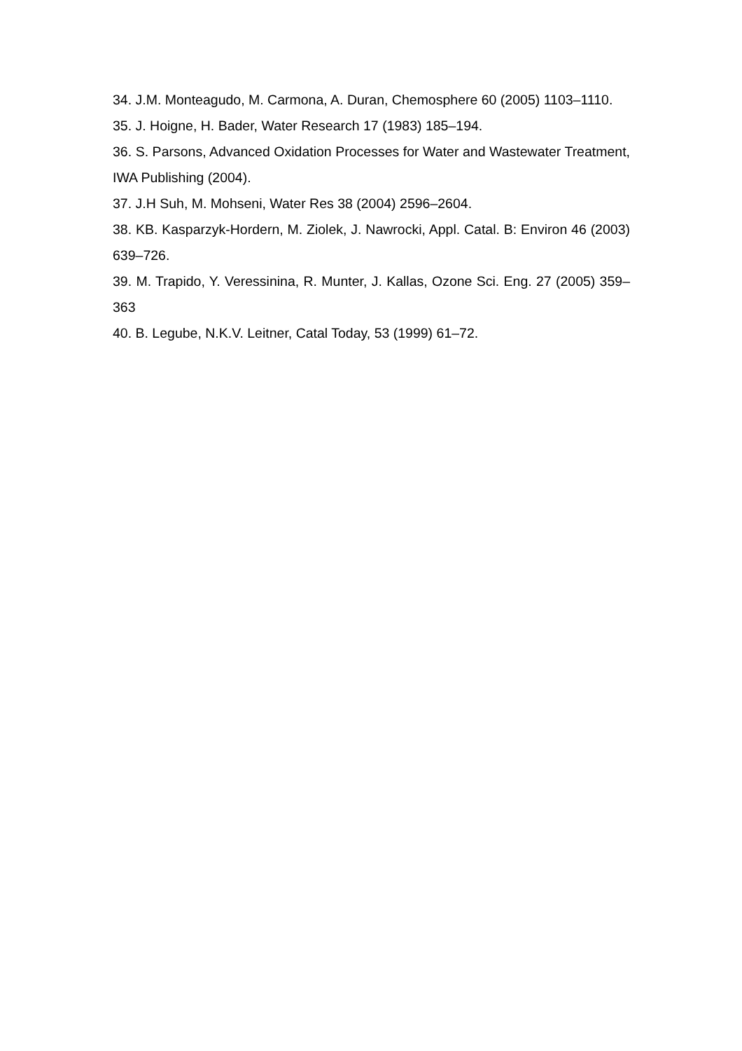34. J.M. Monteagudo, M. Carmona, A. Duran, Chemosphere 60 (2005) 1103–1110.
35. J. Hoigne, H. Bader, Water Research 17 (1983) 185–194.
36. S. Parsons, Advanced Oxidation Processes for Water and Wastewater Treatment, IWA Publishing (2004).
37. J.H Suh, M. Mohseni, Water Res 38 (2004) 2596–2604.
38. KB. Kasparzyk-Hordern, M. Ziolek, J. Nawrocki, Appl. Catal. B: Environ 46 (2003) 639–726.
39. M. Trapido, Y. Veressinina, R. Munter, J. Kallas, Ozone Sci. Eng. 27 (2005) 359–363
40. B. Legube, N.K.V. Leitner, Catal Today, 53 (1999) 61–72.